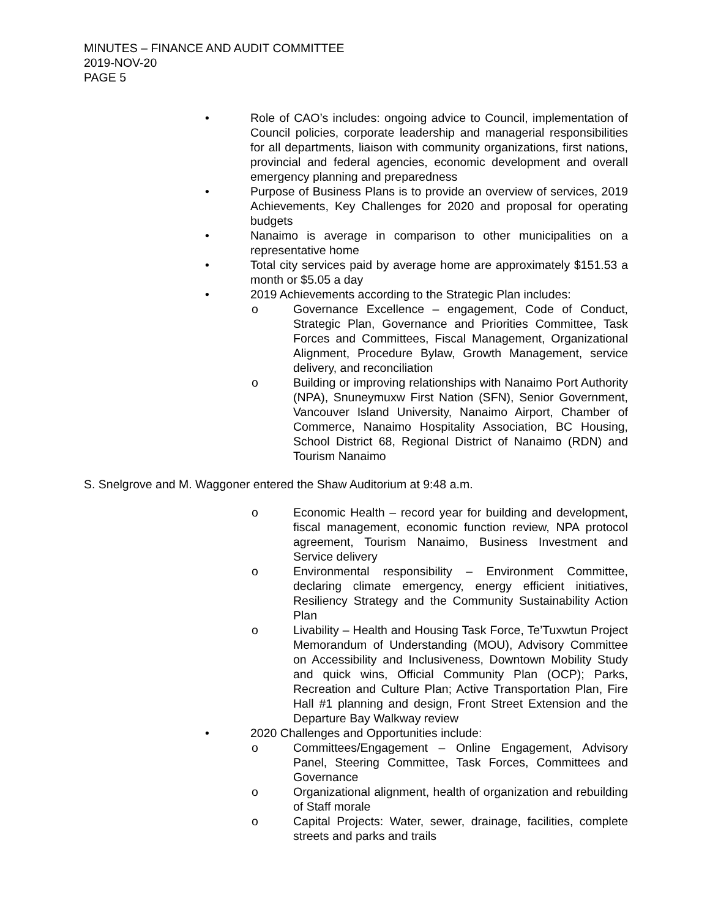MINUTES – FINANCE AND AUDIT COMMITTEE
2019-NOV-20
PAGE 5
• Role of CAO’s includes: ongoing advice to Council, implementation of Council policies, corporate leadership and managerial responsibilities for all departments, liaison with community organizations, first nations, provincial and federal agencies, economic development and overall emergency planning and preparedness
• Purpose of Business Plans is to provide an overview of services, 2019 Achievements, Key Challenges for 2020 and proposal for operating budgets
• Nanaimo is average in comparison to other municipalities on a representative home
• Total city services paid by average home are approximately $151.53 a month or $5.05 a day
• 2019 Achievements according to the Strategic Plan includes:
o Governance Excellence – engagement, Code of Conduct, Strategic Plan, Governance and Priorities Committee, Task Forces and Committees, Fiscal Management, Organizational Alignment, Procedure Bylaw, Growth Management, service delivery, and reconciliation
o Building or improving relationships with Nanaimo Port Authority (NPA), Snuneymuxw First Nation (SFN), Senior Government, Vancouver Island University, Nanaimo Airport, Chamber of Commerce, Nanaimo Hospitality Association, BC Housing, School District 68, Regional District of Nanaimo (RDN) and Tourism Nanaimo
S. Snelgrove and M. Waggoner entered the Shaw Auditorium at 9:48 a.m.
o Economic Health – record year for building and development, fiscal management, economic function review, NPA protocol agreement, Tourism Nanaimo, Business Investment and Service delivery
o Environmental responsibility – Environment Committee, declaring climate emergency, energy efficient initiatives, Resiliency Strategy and the Community Sustainability Action Plan
o Livability – Health and Housing Task Force, Te’Tuxwtun Project Memorandum of Understanding (MOU), Advisory Committee on Accessibility and Inclusiveness, Downtown Mobility Study and quick wins, Official Community Plan (OCP); Parks, Recreation and Culture Plan; Active Transportation Plan, Fire Hall #1 planning and design, Front Street Extension and the Departure Bay Walkway review
• 2020 Challenges and Opportunities include:
o Committees/Engagement – Online Engagement, Advisory Panel, Steering Committee, Task Forces, Committees and Governance
o Organizational alignment, health of organization and rebuilding of Staff morale
o Capital Projects: Water, sewer, drainage, facilities, complete streets and parks and trails